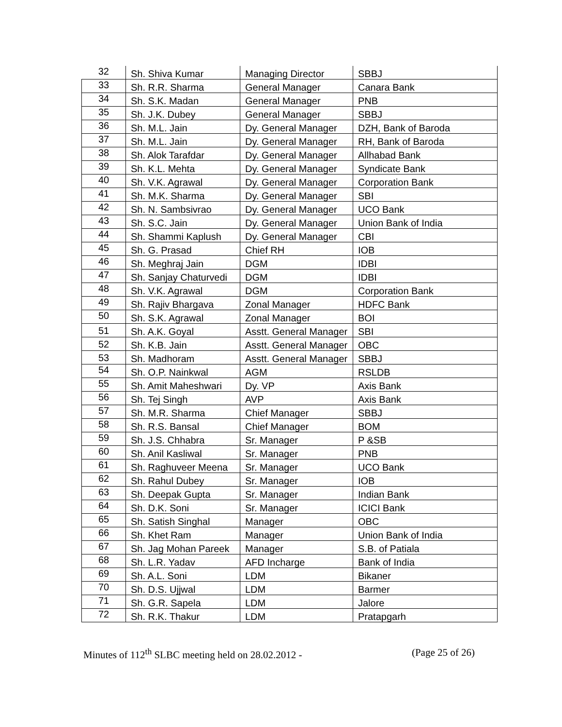| 32 | Sh. Shiva Kumar | Managing Director | SBBJ |
| 33 | Sh. R.R. Sharma | General Manager | Canara Bank |
| 34 | Sh. S.K. Madan | General Manager | PNB |
| 35 | Sh. J.K. Dubey | General Manager | SBBJ |
| 36 | Sh. M.L. Jain | Dy. General Manager | DZH, Bank of Baroda |
| 37 | Sh. M.L. Jain | Dy. General Manager | RH, Bank of Baroda |
| 38 | Sh. Alok Tarafdar | Dy. General Manager | Allhabad Bank |
| 39 | Sh. K.L. Mehta | Dy. General Manager | Syndicate Bank |
| 40 | Sh. V.K. Agrawal | Dy. General Manager | Corporation Bank |
| 41 | Sh. M.K. Sharma | Dy. General Manager | SBI |
| 42 | Sh. N. Sambsivrao | Dy. General Manager | UCO Bank |
| 43 | Sh. S.C. Jain | Dy. General Manager | Union Bank of India |
| 44 | Sh. Shammi Kaplush | Dy. General Manager | CBI |
| 45 | Sh. G. Prasad | Chief RH | IOB |
| 46 | Sh. Meghraj Jain | DGM | IDBI |
| 47 | Sh. Sanjay Chaturvedi | DGM | IDBI |
| 48 | Sh. V.K. Agrawal | DGM | Corporation Bank |
| 49 | Sh. Rajiv Bhargava | Zonal Manager | HDFC Bank |
| 50 | Sh. S.K. Agrawal | Zonal Manager | BOI |
| 51 | Sh. A.K. Goyal | Asstt. General Manager | SBI |
| 52 | Sh. K.B. Jain | Asstt. General Manager | OBC |
| 53 | Sh. Madhoram | Asstt. General Manager | SBBJ |
| 54 | Sh. O.P. Nainkwal | AGM | RSLDB |
| 55 | Sh. Amit Maheshwari | Dy. VP | Axis Bank |
| 56 | Sh. Tej Singh | AVP | Axis Bank |
| 57 | Sh. M.R. Sharma | Chief Manager | SBBJ |
| 58 | Sh. R.S. Bansal | Chief Manager | BOM |
| 59 | Sh. J.S. Chhabra | Sr. Manager | P &SB |
| 60 | Sh. Anil Kasliwal | Sr. Manager | PNB |
| 61 | Sh. Raghuveer Meena | Sr. Manager | UCO Bank |
| 62 | Sh. Rahul Dubey | Sr. Manager | IOB |
| 63 | Sh. Deepak Gupta | Sr. Manager | Indian Bank |
| 64 | Sh. D.K. Soni | Sr. Manager | ICICI Bank |
| 65 | Sh. Satish Singhal | Manager | OBC |
| 66 | Sh. Khet Ram | Manager | Union Bank of India |
| 67 | Sh. Jag Mohan Pareek | Manager | S.B. of Patiala |
| 68 | Sh. L.R. Yadav | AFD Incharge | Bank of India |
| 69 | Sh. A.L. Soni | LDM | Bikaner |
| 70 | Sh. D.S. Ujjwal | LDM | Barmer |
| 71 | Sh. G.R. Sapela | LDM | Jalore |
| 72 | Sh. R.K. Thakur | LDM | Pratapgarh |
Minutes of 112<sup>th</sup> SLBC meeting held on 28.02.2012 - (Page 25 of 26)